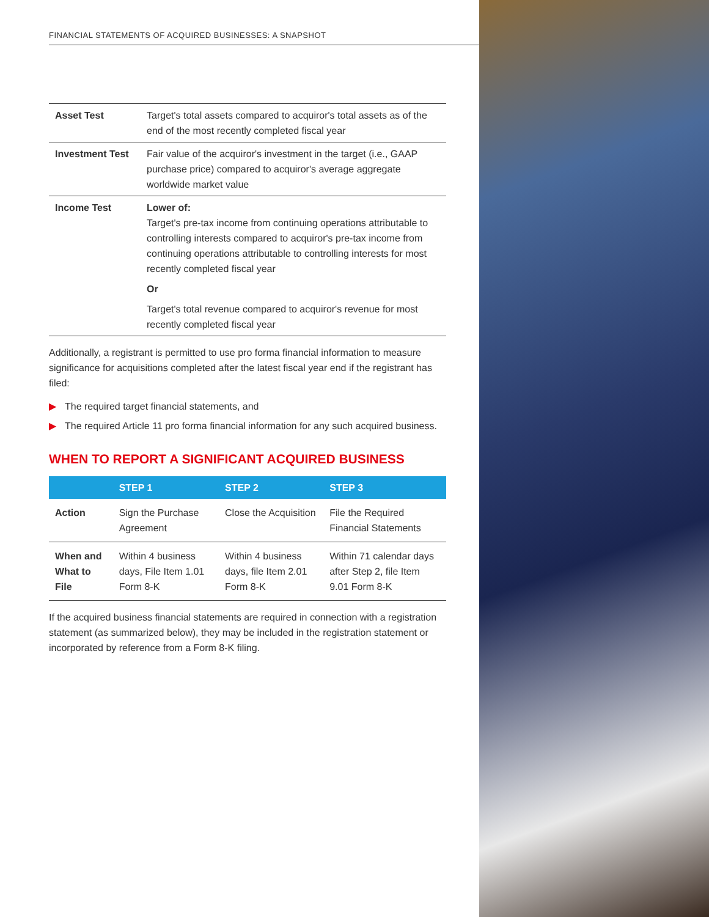FINANCIAL STATEMENTS OF ACQUIRED BUSINESSES: A SNAPSHOT
| Asset Test | Target's total assets compared to acquiror's total assets as of the end of the most recently completed fiscal year |
| Investment Test | Fair value of the acquiror's investment in the target (i.e., GAAP purchase price) compared to acquiror's average aggregate worldwide market value |
| Income Test | Lower of: Target's pre-tax income from continuing operations attributable to controlling interests compared to acquiror's pre-tax income from continuing operations attributable to controlling interests for most recently completed fiscal year Or Target's total revenue compared to acquiror's revenue for most recently completed fiscal year |
Additionally, a registrant is permitted to use pro forma financial information to measure significance for acquisitions completed after the latest fiscal year end if the registrant has filed:
▶ The required target financial statements, and
▶ The required Article 11 pro forma financial information for any such acquired business.
WHEN TO REPORT A SIGNIFICANT ACQUIRED BUSINESS
| | STEP 1 | STEP 2 | STEP 3 |
| --- | --- | --- | --- |
| Action | Sign the Purchase Agreement | Close the Acquisition | File the Required Financial Statements |
| When and What to File | Within 4 business days, File Item 1.01 Form 8-K | Within 4 business days, file Item 2.01 Form 8-K | Within 71 calendar days after Step 2, file Item 9.01 Form 8-K |
If the acquired business financial statements are required in connection with a registration statement (as summarized below), they may be included in the registration statement or incorporated by reference from a Form 8-K filing.